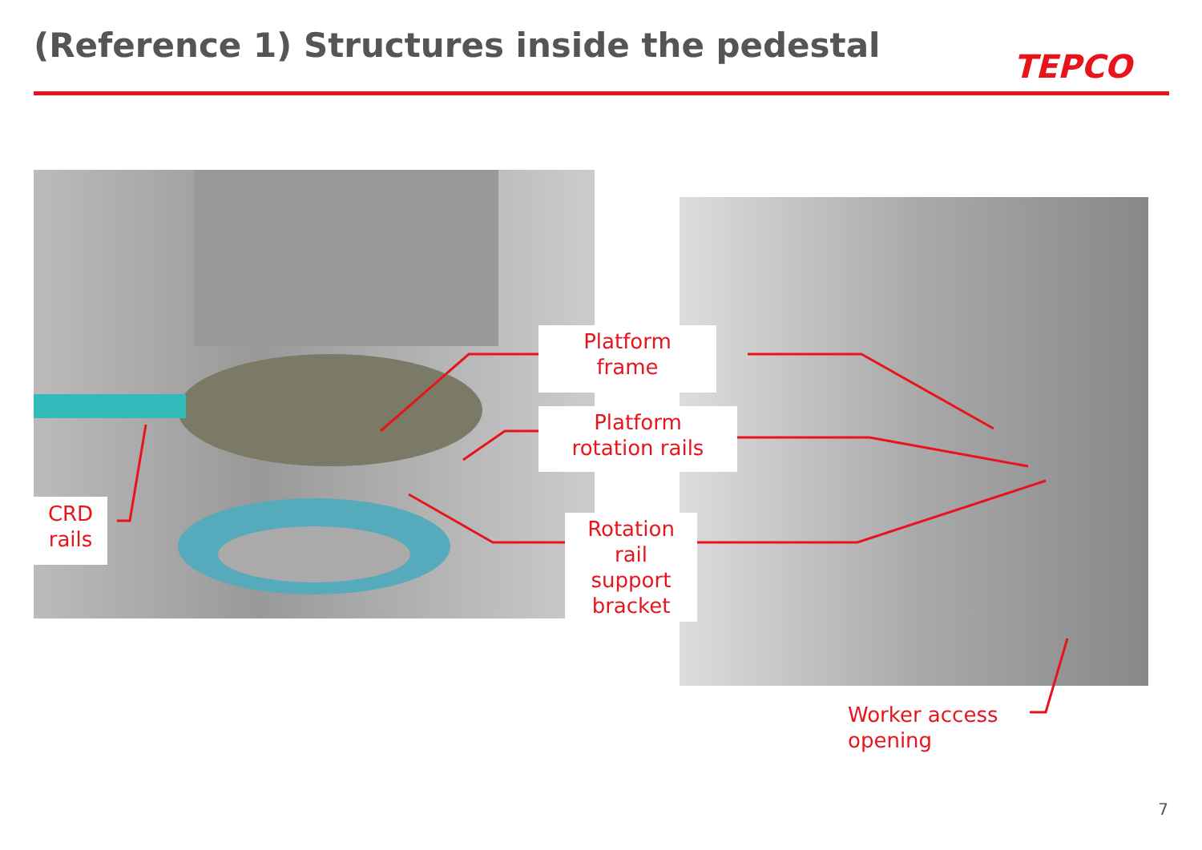(Reference 1) Structures inside the pedestal
TEPCO
Platform
frame
Platform
rotation rails
Rotation
rail
support
bracket
CRD
rails
Worker access
opening
7